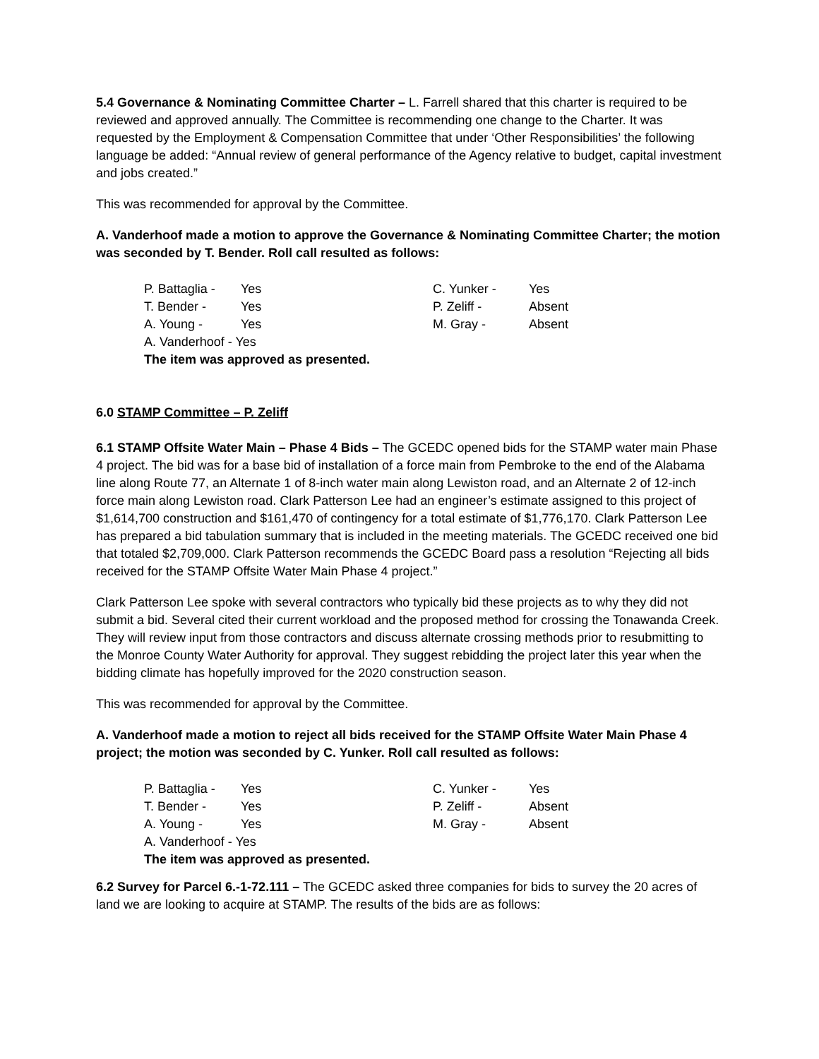5.4 Governance & Nominating Committee Charter – L. Farrell shared that this charter is required to be reviewed and approved annually. The Committee is recommending one change to the Charter. It was requested by the Employment & Compensation Committee that under ‘Other Responsibilities’ the following language be added: “Annual review of general performance of the Agency relative to budget, capital investment and jobs created.”
This was recommended for approval by the Committee.
A. Vanderhoof made a motion to approve the Governance & Nominating Committee Charter; the motion was seconded by T. Bender. Roll call resulted as follows:
| P. Battaglia - | Yes | C. Yunker - | Yes |
| T. Bender - | Yes | P. Zeliff - | Absent |
| A. Young - | Yes | M. Gray - | Absent |
| A. Vanderhoof - Yes | | | |
| The item was approved as presented. | | | |
6.0 STAMP Committee – P. Zeliff
6.1 STAMP Offsite Water Main – Phase 4 Bids – The GCEDC opened bids for the STAMP water main Phase 4 project. The bid was for a base bid of installation of a force main from Pembroke to the end of the Alabama line along Route 77, an Alternate 1 of 8-inch water main along Lewiston road, and an Alternate 2 of 12-inch force main along Lewiston road. Clark Patterson Lee had an engineer’s estimate assigned to this project of $1,614,700 construction and $161,470 of contingency for a total estimate of $1,776,170. Clark Patterson Lee has prepared a bid tabulation summary that is included in the meeting materials. The GCEDC received one bid that totaled $2,709,000. Clark Patterson recommends the GCEDC Board pass a resolution “Rejecting all bids received for the STAMP Offsite Water Main Phase 4 project.”
Clark Patterson Lee spoke with several contractors who typically bid these projects as to why they did not submit a bid. Several cited their current workload and the proposed method for crossing the Tonawanda Creek. They will review input from those contractors and discuss alternate crossing methods prior to resubmitting to the Monroe County Water Authority for approval. They suggest rebidding the project later this year when the bidding climate has hopefully improved for the 2020 construction season.
This was recommended for approval by the Committee.
A. Vanderhoof made a motion to reject all bids received for the STAMP Offsite Water Main Phase 4 project; the motion was seconded by C. Yunker. Roll call resulted as follows:
| P. Battaglia - | Yes | C. Yunker - | Yes |
| T. Bender - | Yes | P. Zeliff - | Absent |
| A. Young - | Yes | M. Gray - | Absent |
| A. Vanderhoof - Yes | | | |
| The item was approved as presented. | | | |
6.2 Survey for Parcel 6.-1-72.111 – The GCEDC asked three companies for bids to survey the 20 acres of land we are looking to acquire at STAMP. The results of the bids are as follows: